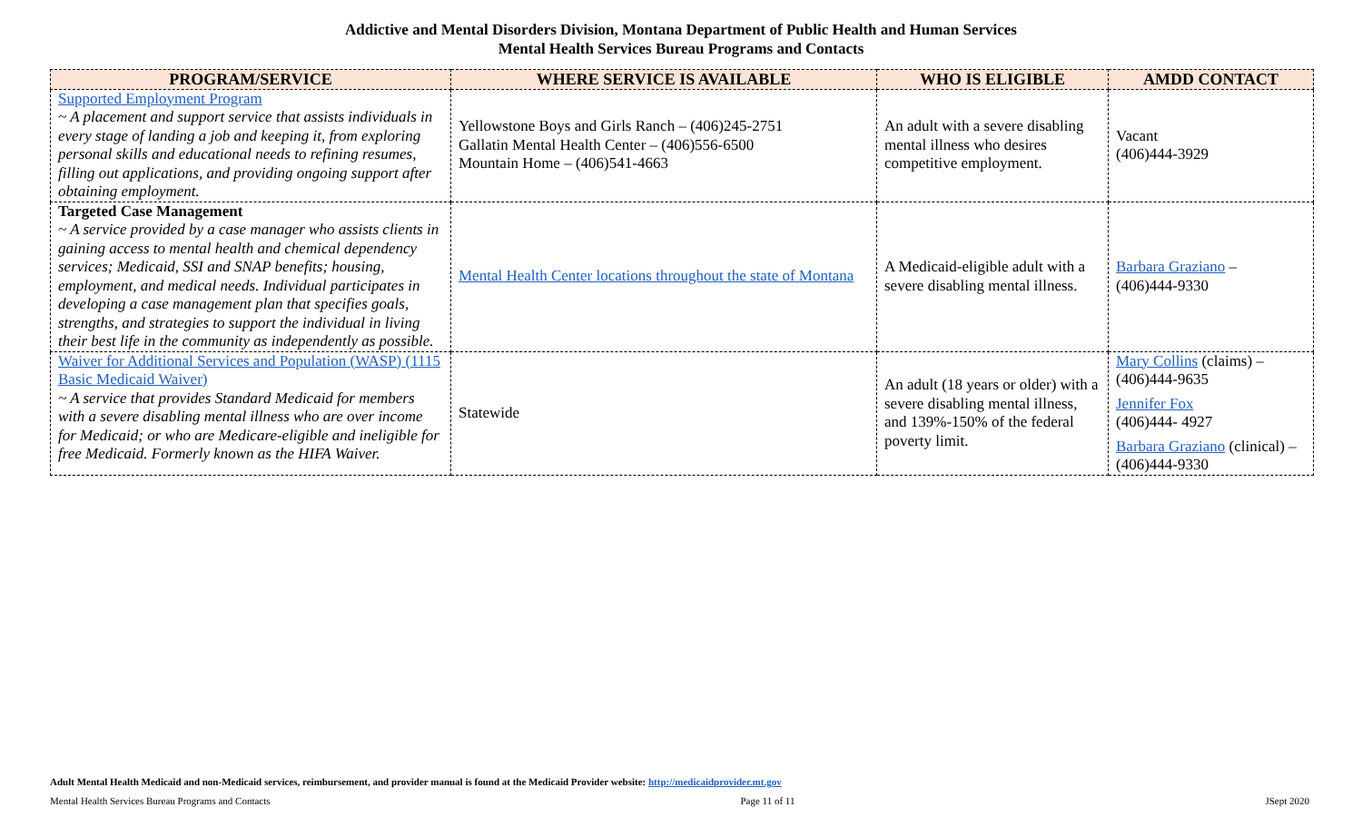Addictive and Mental Disorders Division, Montana Department of Public Health and Human Services
Mental Health Services Bureau Programs and Contacts
| PROGRAM/SERVICE | WHERE SERVICE IS AVAILABLE | WHO IS ELIGIBLE | AMDD CONTACT |
| --- | --- | --- | --- |
| Supported Employment Program ~ A placement and support service that assists individuals in every stage of landing a job and keeping it, from exploring personal skills and educational needs to refining resumes, filling out applications, and providing ongoing support after obtaining employment. | Yellowstone Boys and Girls Ranch – (406)245-2751 Gallatin Mental Health Center – (406)556-6500 Mountain Home – (406)541-4663 | An adult with a severe disabling mental illness who desires competitive employment. | Vacant (406)444-3929 |
| Targeted Case Management ~ A service provided by a case manager who assists clients in gaining access to mental health and chemical dependency services; Medicaid, SSI and SNAP benefits; housing, employment, and medical needs. Individual participates in developing a case management plan that specifies goals, strengths, and strategies to support the individual in living their best life in the community as independently as possible. | Mental Health Center locations throughout the state of Montana | A Medicaid-eligible adult with a severe disabling mental illness. | Barbara Graziano – (406)444-9330 |
| Waiver for Additional Services and Population (WASP) (1115 Basic Medicaid Waiver) ~ A service that provides Standard Medicaid for members with a severe disabling mental illness who are over income for Medicaid; or who are Medicare-eligible and ineligible for free Medicaid. Formerly known as the HIFA Waiver. | Statewide | An adult (18 years or older) with a severe disabling mental illness, and 139%-150% of the federal poverty limit. | Mary Collins (claims) – (406)444-9635 Jennifer Fox (406)444- 4927 Barbara Graziano (clinical) – (406)444-9330 |
Adult Mental Health Medicaid and non-Medicaid services, reimbursement, and provider manual is found at the Medicaid Provider website: http://medicaidprovider.mt.gov
Mental Health Services Bureau Programs and Contacts Page 11 of 11 JSept 2020